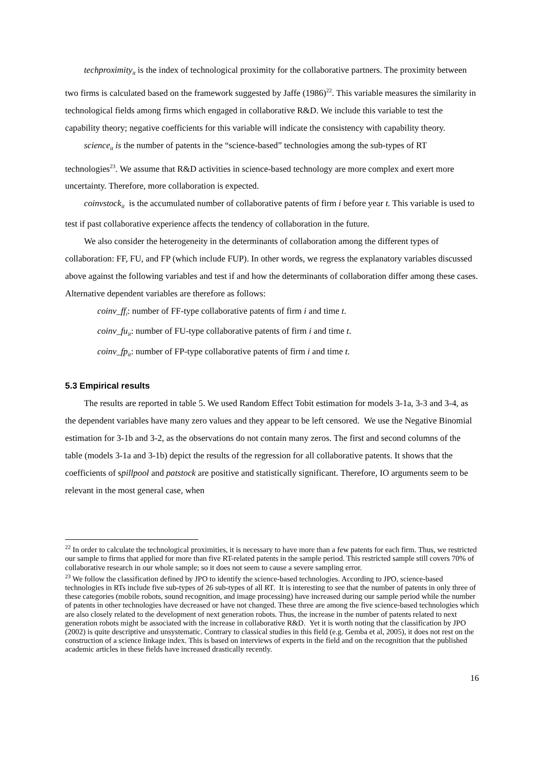techproximity<sub>it</sub> is the index of technological proximity for the collaborative partners. The proximity between two firms is calculated based on the framework suggested by Jaffe (1986)<sup>22</sup>. This variable measures the similarity in technological fields among firms which engaged in collaborative R&D. We include this variable to test the capability theory; negative coefficients for this variable will indicate the consistency with capability theory.
science<sub>it</sub> is the number of patents in the “science-based” technologies among the sub-types of RT technologies<sup>23</sup>. We assume that R&D activities in science-based technology are more complex and exert more uncertainty. Therefore, more collaboration is expected.
coinvstock<sub>it</sub> is the accumulated number of collaborative patents of firm i before year t. This variable is used to test if past collaborative experience affects the tendency of collaboration in the future.
We also consider the heterogeneity in the determinants of collaboration among the different types of collaboration: FF, FU, and FP (which include FUP). In other words, we regress the explanatory variables discussed above against the following variables and test if and how the determinants of collaboration differ among these cases. Alternative dependent variables are therefore as follows:
coinv_ff<sub>i</sub>: number of FF-type collaborative patents of firm i and time t.
coinv_fu<sub>it</sub>: number of FU-type collaborative patents of firm i and time t.
coinv_fp<sub>it</sub>: number of FP-type collaborative patents of firm i and time t.
5.3 Empirical results
The results are reported in table 5. We used Random Effect Tobit estimation for models 3-1a, 3-3 and 3-4, as the dependent variables have many zero values and they appear to be left censored. We use the Negative Binomial estimation for 3-1b and 3-2, as the observations do not contain many zeros. The first and second columns of the table (models 3-1a and 3-1b) depict the results of the regression for all collaborative patents. It shows that the coefficients of spillpool and patstock are positive and statistically significant. Therefore, IO arguments seem to be relevant in the most general case, when
<sup>22</sup> In order to calculate the technological proximities, it is necessary to have more than a few patents for each firm. Thus, we restricted our sample to firms that applied for more than five RT-related patents in the sample period. This restricted sample still covers 70% of collaborative research in our whole sample; so it does not seem to cause a severe sampling error.
<sup>23</sup> We follow the classification defined by JPO to identify the science-based technologies. According to JPO, science-based technologies in RTs include five sub-types of 26 sub-types of all RT. It is interesting to see that the number of patents in only three of these categories (mobile robots, sound recognition, and image processing) have increased during our sample period while the number of patents in other technologies have decreased or have not changed. These three are among the five science-based technologies which are also closely related to the development of next generation robots. Thus, the increase in the number of patents related to next generation robots might be associated with the increase in collaborative R&D. Yet it is worth noting that the classification by JPO (2002) is quite descriptive and unsystematic. Contrary to classical studies in this field (e.g. Gemba et al, 2005), it does not rest on the construction of a science linkage index. This is based on interviews of experts in the field and on the recognition that the published academic articles in these fields have increased drastically recently.
16